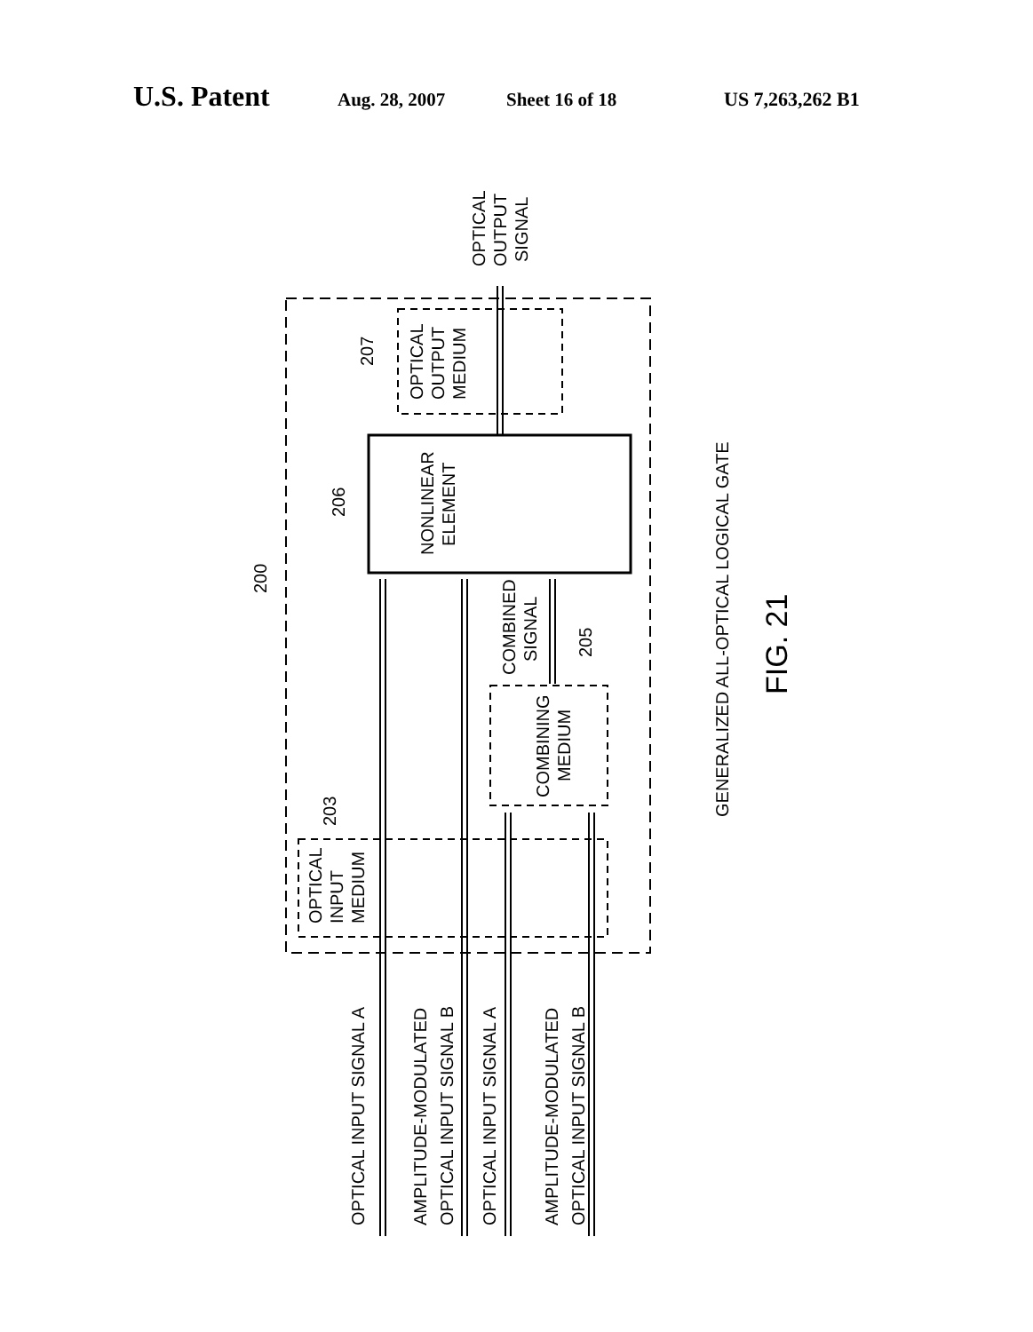U.S. Patent Aug. 28, 2007 Sheet 16 of 18 US 7,263,262 B1
OPTICAL INPUT SIGNAL A
AMPLITUDE-MODULATED
OPTICAL INPUT SIGNAL B
OPTICAL INPUT SIGNAL A
AMPLITUDE-MODULATED
OPTICAL INPUT SIGNAL B
OPTICAL
INPUT
MEDIUM
203
COMBINING
MEDIUM
205
COMBINED
SIGNAL
200
206
NONLINEAR
ELEMENT
207
OPTICAL
OUTPUT
MEDIUM
OPTICAL
OUTPUT
SIGNAL
GENERALIZED ALL-OPTICAL LOGICAL GATE
FIG. 21